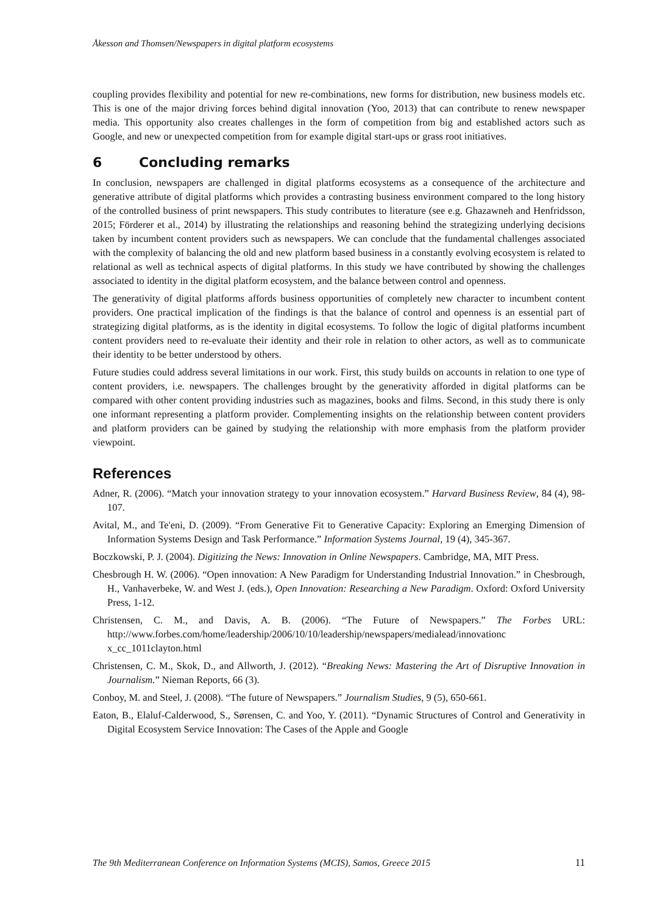Åkesson and Thomsen/Newspapers in digital platform ecosystems
coupling provides flexibility and potential for new re-combinations, new forms for distribution, new business models etc. This is one of the major driving forces behind digital innovation (Yoo, 2013) that can contribute to renew newspaper media. This opportunity also creates challenges in the form of competition from big and established actors such as Google, and new or unexpected competition from for example digital start-ups or grass root initiatives.
6 Concluding remarks
In conclusion, newspapers are challenged in digital platforms ecosystems as a consequence of the architecture and generative attribute of digital platforms which provides a contrasting business environment compared to the long history of the controlled business of print newspapers. This study contributes to literature (see e.g. Ghazawneh and Henfridsson, 2015; Förderer et al., 2014) by illustrating the relationships and reasoning behind the strategizing underlying decisions taken by incumbent content providers such as newspapers. We can conclude that the fundamental challenges associated with the complexity of balancing the old and new platform based business in a constantly evolving ecosystem is related to relational as well as technical aspects of digital platforms. In this study we have contributed by showing the challenges associated to identity in the digital platform ecosystem, and the balance between control and openness.
The generativity of digital platforms affords business opportunities of completely new character to incumbent content providers. One practical implication of the findings is that the balance of control and openness is an essential part of strategizing digital platforms, as is the identity in digital ecosystems. To follow the logic of digital platforms incumbent content providers need to re-evaluate their identity and their role in relation to other actors, as well as to communicate their identity to be better understood by others.
Future studies could address several limitations in our work. First, this study builds on accounts in relation to one type of content providers, i.e. newspapers. The challenges brought by the generativity afforded in digital platforms can be compared with other content providing industries such as magazines, books and films. Second, in this study there is only one informant representing a platform provider. Complementing insights on the relationship between content providers and platform providers can be gained by studying the relationship with more emphasis from the platform provider viewpoint.
References
Adner, R. (2006). “Match your innovation strategy to your innovation ecosystem.” Harvard Business Review, 84 (4), 98-107.
Avital, M., and Te'eni, D. (2009). “From Generative Fit to Generative Capacity: Exploring an Emerging Dimension of Information Systems Design and Task Performance.” Information Systems Journal, 19 (4), 345-367.
Boczkowski, P. J. (2004). Digitizing the News: Innovation in Online Newspapers. Cambridge, MA, MIT Press.
Chesbrough H. W. (2006). “Open innovation: A New Paradigm for Understanding Industrial Innovation.” in Chesbrough, H., Vanhaverbeke, W. and West J. (eds.), Open Innovation: Researching a New Paradigm. Oxford: Oxford University Press, 1-12.
Christensen, C. M., and Davis, A. B. (2006). “The Future of Newspapers.” The Forbes URL: http://www.forbes.com/home/leadership/2006/10/10/leadership/newspapers/medialead/innovationc x_cc_1011clayton.html
Christensen, C. M., Skok, D., and Allworth, J. (2012). “Breaking News: Mastering the Art of Disruptive Innovation in Journalism.” Nieman Reports, 66 (3).
Conboy, M. and Steel, J. (2008). “The future of Newspapers.” Journalism Studies, 9 (5), 650-661.
Eaton, B., Elaluf-Calderwood, S., Sørensen, C. and Yoo, Y. (2011). “Dynamic Structures of Control and Generativity in Digital Ecosystem Service Innovation: The Cases of the Apple and Google
The 9th Mediterranean Conference on Information Systems (MCIS), Samos, Greece 2015 11